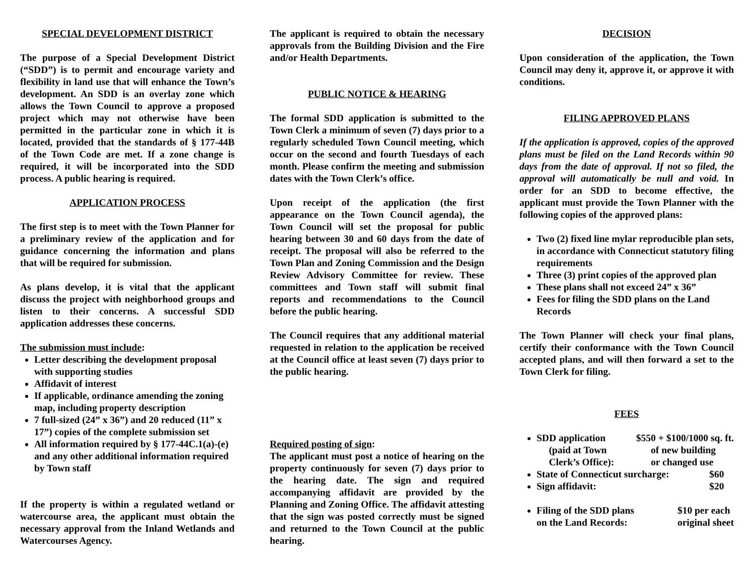SPECIAL DEVELOPMENT DISTRICT
The purpose of a Special Development District (“SDD”) is to permit and encourage variety and flexibility in land use that will enhance the Town’s development. An SDD is an overlay zone which allows the Town Council to approve a proposed project which may not otherwise have been permitted in the particular zone in which it is located, provided that the standards of § 177-44B of the Town Code are met. If a zone change is required, it will be incorporated into the SDD process. A public hearing is required.
APPLICATION PROCESS
The first step is to meet with the Town Planner for a preliminary review of the application and for guidance concerning the information and plans that will be required for submission.
As plans develop, it is vital that the applicant discuss the project with neighborhood groups and listen to their concerns. A successful SDD application addresses these concerns.
The submission must include:
Letter describing the development proposal with supporting studies
Affidavit of interest
If applicable, ordinance amending the zoning map, including property description
7 full-sized (24” x 36”) and 20 reduced (11” x 17”) copies of the complete submission set
All information required by § 177-44C.1(a)-(e) and any other additional information required by Town staff
If the property is within a regulated wetland or watercourse area, the applicant must obtain the necessary approval from the Inland Wetlands and Watercourses Agency.
The applicant is required to obtain the necessary approvals from the Building Division and the Fire and/or Health Departments.
PUBLIC NOTICE & HEARING
The formal SDD application is submitted to the Town Clerk a minimum of seven (7) days prior to a regularly scheduled Town Council meeting, which occur on the second and fourth Tuesdays of each month. Please confirm the meeting and submission dates with the Town Clerk’s office.
Upon receipt of the application (the first appearance on the Town Council agenda), the Town Council will set the proposal for public hearing between 30 and 60 days from the date of receipt. The proposal will also be referred to the Town Plan and Zoning Commission and the Design Review Advisory Committee for review. These committees and Town staff will submit final reports and recommendations to the Council before the public hearing.
The Council requires that any additional material requested in relation to the application be received at the Council office at least seven (7) days prior to the public hearing.
Required posting of sign:
The applicant must post a notice of hearing on the property continuously for seven (7) days prior to the hearing date. The sign and required accompanying affidavit are provided by the Planning and Zoning Office. The affidavit attesting that the sign was posted correctly must be signed and returned to the Town Council at the public hearing.
DECISION
Upon consideration of the application, the Town Council may deny it, approve it, or approve it with conditions.
FILING APPROVED PLANS
If the application is approved, copies of the approved plans must be filed on the Land Records within 90 days from the date of approval. If not so filed, the approval will automatically be null and void. In order for an SDD to become effective, the applicant must provide the Town Planner with the following copies of the approved plans:
Two (2) fixed line mylar reproducible plan sets, in accordance with Connecticut statutory filing requirements
Three (3) print copies of the approved plan
These plans shall not exceed 24” x 36”
Fees for filing the SDD plans on the Land Records
The Town Planner will check your final plans, certify their conformance with the Town Council accepted plans, and will then forward a set to the Town Clerk for filing.
FEES
SDD application
(paid at Town
Clerk’s Office): $550 + $100/1000 sq. ft.
of new building
or changed use
State of Connecticut surcharge: $60
Sign affidavit: $20
Filing of the SDD plans
on the Land Records: $10 per each
original sheet